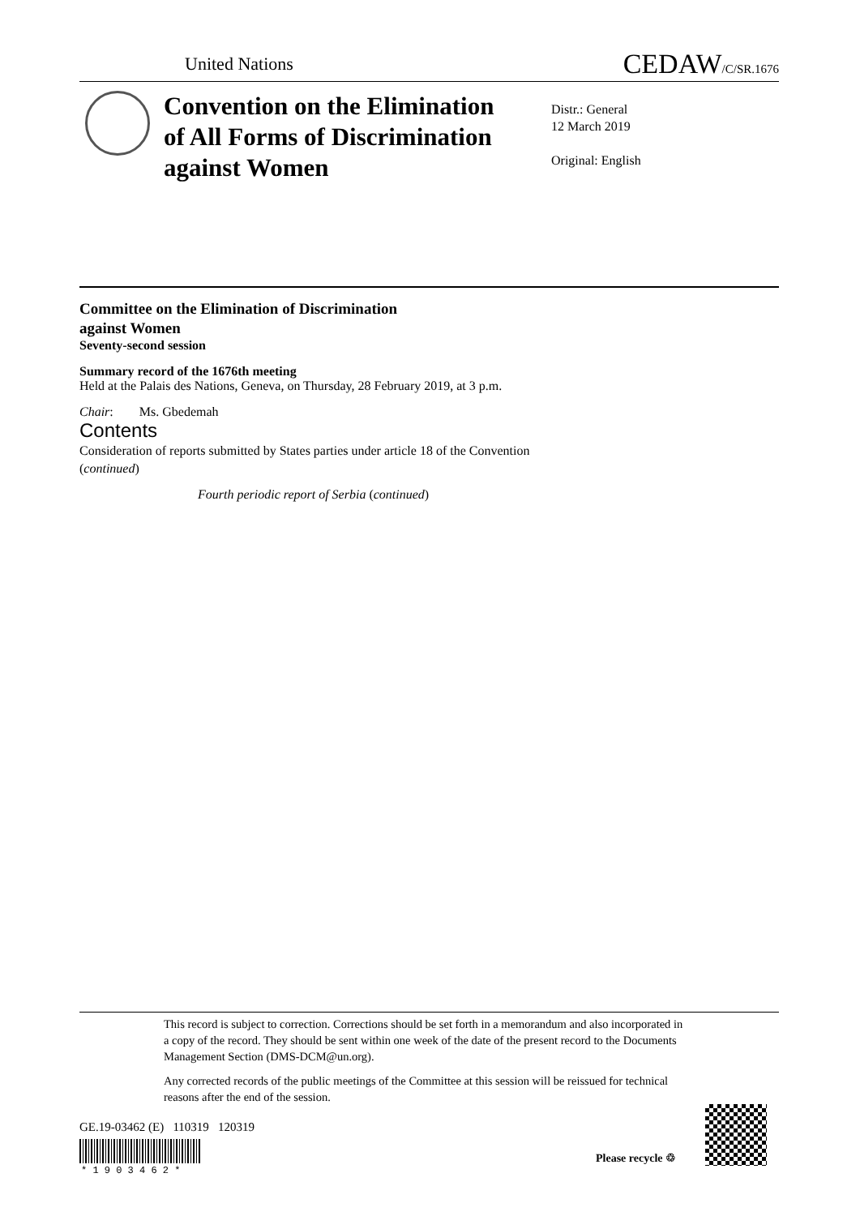United Nations CEDAW/C/SR.1676
Convention on the Elimination
of All Forms of Discrimination
against Women
Distr.: General
12 March 2019
Original: English
Committee on the Elimination of Discrimination
against Women
Seventy-second session
Summary record of the 1676th meeting
Held at the Palais des Nations, Geneva, on Thursday, 28 February 2019, at 3 p.m.
Chair: Ms. Gbedemah
Contents
Consideration of reports submitted by States parties under article 18 of the Convention
(continued)
Fourth periodic report of Serbia (continued)
This record is subject to correction. Corrections should be set forth in a memorandum and also incorporated in a copy of the record. They should be sent within one week of the date of the present record to the Documents Management Section (DMS-DCM@un.org).
Any corrected records of the public meetings of the Committee at this session will be reissued for technical reasons after the end of the session.
GE.19-03462 (E) 110319 120319
* 1 9 0 3 4 6 2 *
Please recycle ♲